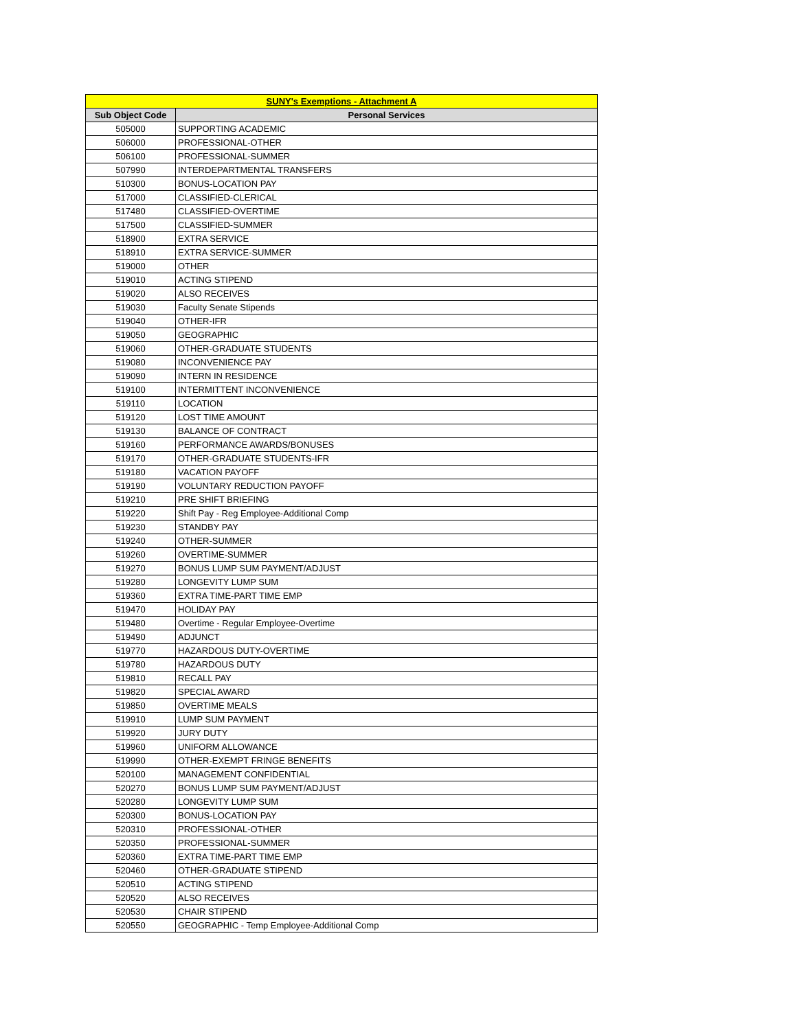| SUNY's Exemptions - Attachment A | |
| --- | --- |
| Sub Object Code | Personal Services |
| 505000 | SUPPORTING ACADEMIC |
| 506000 | PROFESSIONAL-OTHER |
| 506100 | PROFESSIONAL-SUMMER |
| 507990 | INTERDEPARTMENTAL TRANSFERS |
| 510300 | BONUS-LOCATION PAY |
| 517000 | CLASSIFIED-CLERICAL |
| 517480 | CLASSIFIED-OVERTIME |
| 517500 | CLASSIFIED-SUMMER |
| 518900 | EXTRA SERVICE |
| 518910 | EXTRA SERVICE-SUMMER |
| 519000 | OTHER |
| 519010 | ACTING STIPEND |
| 519020 | ALSO RECEIVES |
| 519030 | Faculty Senate Stipends |
| 519040 | OTHER-IFR |
| 519050 | GEOGRAPHIC |
| 519060 | OTHER-GRADUATE STUDENTS |
| 519080 | INCONVENIENCE PAY |
| 519090 | INTERN IN RESIDENCE |
| 519100 | INTERMITTENT INCONVENIENCE |
| 519110 | LOCATION |
| 519120 | LOST TIME AMOUNT |
| 519130 | BALANCE OF CONTRACT |
| 519160 | PERFORMANCE AWARDS/BONUSES |
| 519170 | OTHER-GRADUATE STUDENTS-IFR |
| 519180 | VACATION PAYOFF |
| 519190 | VOLUNTARY REDUCTION PAYOFF |
| 519210 | PRE SHIFT BRIEFING |
| 519220 | Shift Pay - Reg Employee-Additional Comp |
| 519230 | STANDBY PAY |
| 519240 | OTHER-SUMMER |
| 519260 | OVERTIME-SUMMER |
| 519270 | BONUS LUMP SUM PAYMENT/ADJUST |
| 519280 | LONGEVITY LUMP SUM |
| 519360 | EXTRA TIME-PART TIME EMP |
| 519470 | HOLIDAY PAY |
| 519480 | Overtime - Regular Employee-Overtime |
| 519490 | ADJUNCT |
| 519770 | HAZARDOUS DUTY-OVERTIME |
| 519780 | HAZARDOUS DUTY |
| 519810 | RECALL PAY |
| 519820 | SPECIAL AWARD |
| 519850 | OVERTIME MEALS |
| 519910 | LUMP SUM PAYMENT |
| 519920 | JURY DUTY |
| 519960 | UNIFORM ALLOWANCE |
| 519990 | OTHER-EXEMPT FRINGE BENEFITS |
| 520100 | MANAGEMENT CONFIDENTIAL |
| 520270 | BONUS LUMP SUM PAYMENT/ADJUST |
| 520280 | LONGEVITY LUMP SUM |
| 520300 | BONUS-LOCATION PAY |
| 520310 | PROFESSIONAL-OTHER |
| 520350 | PROFESSIONAL-SUMMER |
| 520360 | EXTRA TIME-PART TIME EMP |
| 520460 | OTHER-GRADUATE STIPEND |
| 520510 | ACTING STIPEND |
| 520520 | ALSO RECEIVES |
| 520530 | CHAIR STIPEND |
| 520550 | GEOGRAPHIC - Temp Employee-Additional Comp |